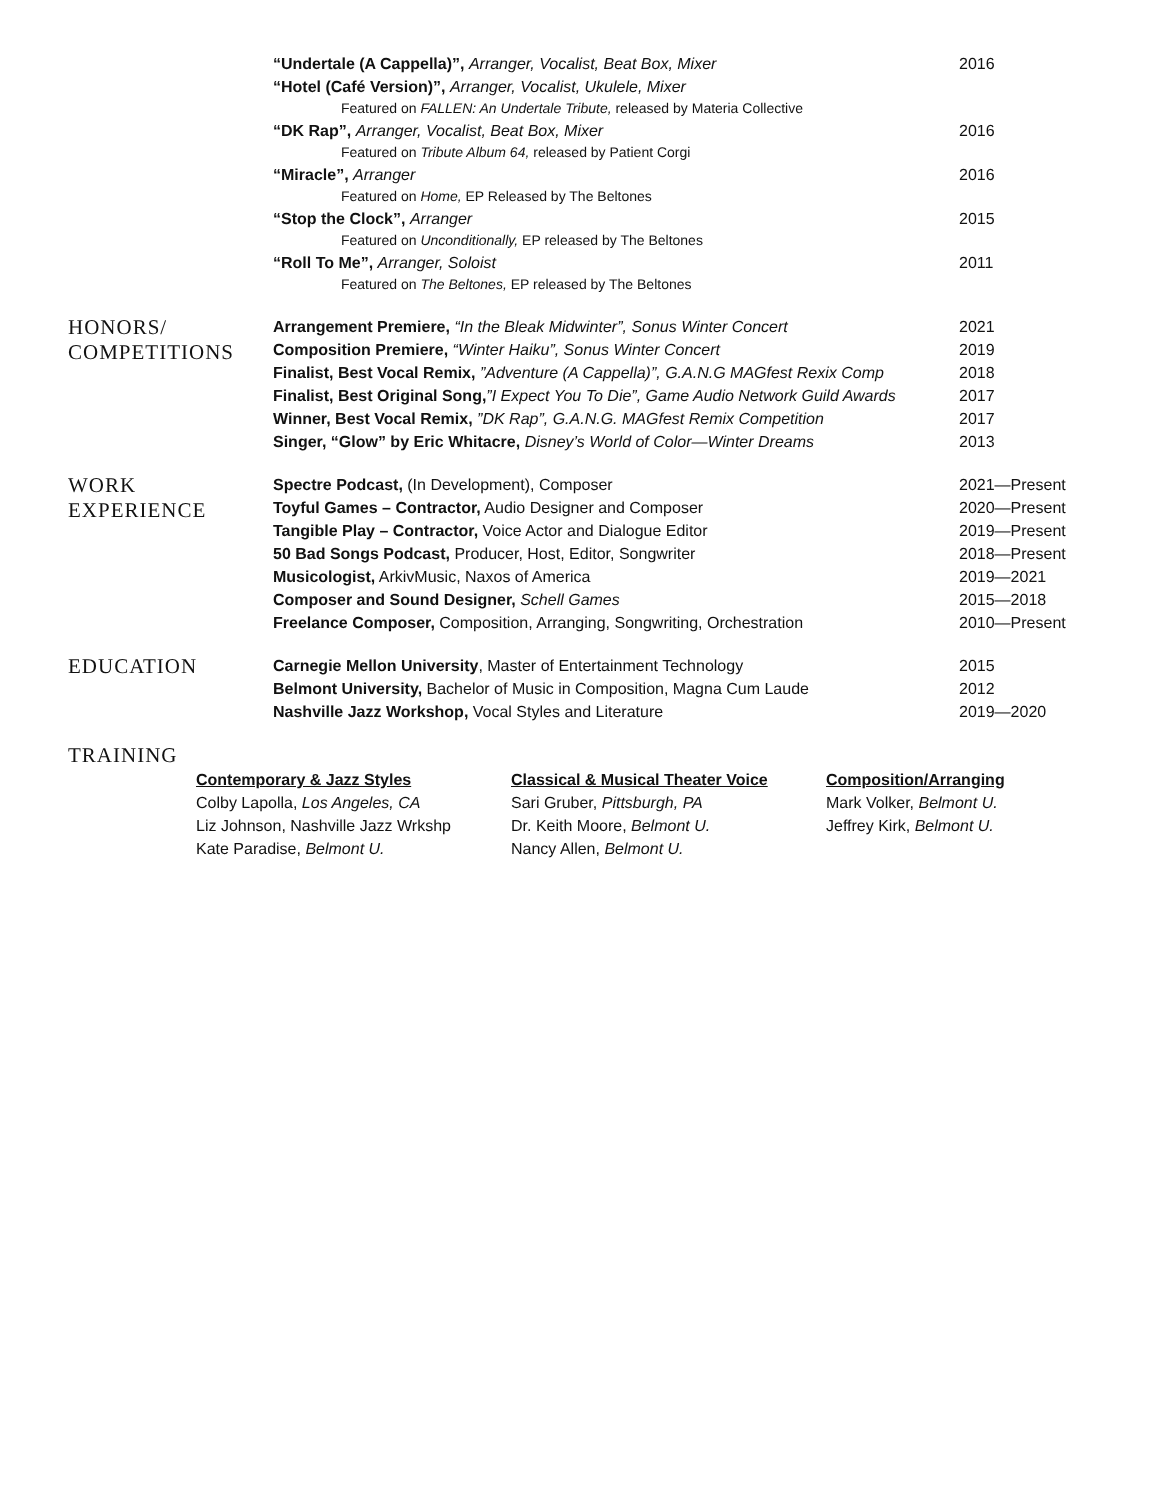“Undertale (A Cappella)”, Arranger, Vocalist, Beat Box, Mixer
“Hotel (Café Version)”, Arranger, Vocalist, Ukulele, Mixer
Featured on FALLEN: An Undertale Tribute, released by Materia Collective
“DK Rap”, Arranger, Vocalist, Beat Box, Mixer
Featured on Tribute Album 64, released by Patient Corgi
“Miracle”, Arranger
Featured on Home, EP Released by The Beltones
“Stop the Clock”, Arranger
Featured on Unconditionally, EP released by The Beltones
“Roll To Me”, Arranger, Soloist
Featured on The Beltones, EP released by The Beltones
2016
2016
2016
2015
2011
HONORS/
COMPETITIONS
Arrangement Premiere, “In the Bleak Midwinter”, Sonus Winter Concert
Composition Premiere, “Winter Haiku”, Sonus Winter Concert
Finalist, Best Vocal Remix, ”Adventure (A Cappella)”, G.A.N.G MAGfest Rexix Comp
Finalist, Best Original Song,”I Expect You To Die”, Game Audio Network Guild Awards
Winner, Best Vocal Remix, ”DK Rap”, G.A.N.G. MAGfest Remix Competition
Singer, “Glow” by Eric Whitacre, Disney’s World of Color—Winter Dreams
2021
2019
2018
2017
2017
2013
WORK
EXPERIENCE
Spectre Podcast, (In Development), Composer
Toyful Games – Contractor, Audio Designer and Composer
Tangible Play – Contractor, Voice Actor and Dialogue Editor
50 Bad Songs Podcast, Producer, Host, Editor, Songwriter
Musicologist, ArkivMusic, Naxos of America
Composer and Sound Designer, Schell Games
Freelance Composer, Composition, Arranging, Songwriting, Orchestration
2021—Present
2020—Present
2019—Present
2018—Present
2019—2021
2015—2018
2010—Present
EDUCATION
Carnegie Mellon University, Master of Entertainment Technology
Belmont University, Bachelor of Music in Composition, Magna Cum Laude
Nashville Jazz Workshop, Vocal Styles and Literature
2015
2012
2019—2020
TRAINING
Contemporary & Jazz Styles
Colby Lapolla, Los Angeles, CA
Liz Johnson, Nashville Jazz Wrkshp
Kate Paradise, Belmont U.
Classical & Musical Theater Voice
Sari Gruber, Pittsburgh, PA
Dr. Keith Moore, Belmont U.
Nancy Allen, Belmont U.
Composition/Arranging
Mark Volker, Belmont U.
Jeffrey Kirk, Belmont U.